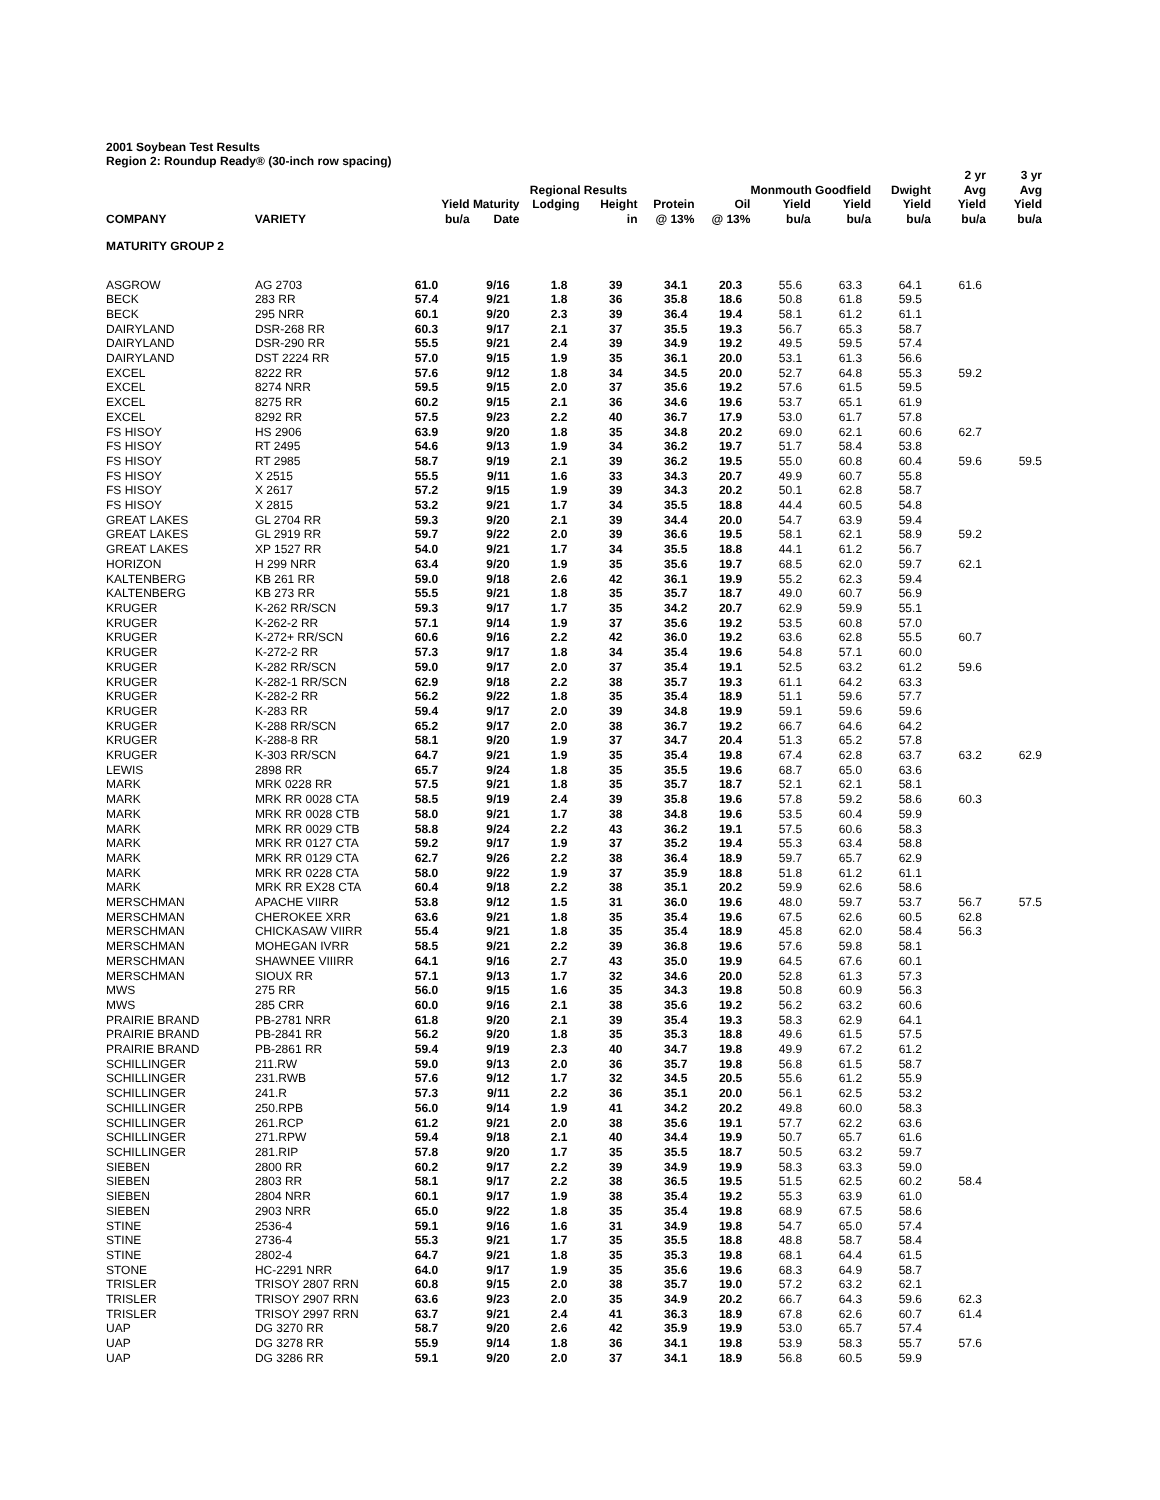2001 Soybean Test Results
Region 2: Roundup Ready® (30-inch row spacing)
| | | | | Regional Results | | | | Monmouth Goodfield | | Dwight | 2 yr Avg | 3 yr Avg |
| --- | --- | --- | --- | --- | --- | --- | --- | --- | --- | --- | --- | --- |
| COMPANY | VARIETY | Yield bu/a | Maturity Date | Lodging | Height in | Protein @ 13% | Oil @ 13% | Yield bu/a | Yield bu/a | Yield bu/a | Yield bu/a | Yield bu/a |
| MATURITY GROUP 2 | | | | | | | | | | | | |
| ASGROW | AG 2703 | 61.0 | 9/16 | 1.8 | 39 | 34.1 | 20.3 | 55.6 | 63.3 | 64.1 | 61.6 | |
| BECK | 283 RR | 57.4 | 9/21 | 1.8 | 36 | 35.8 | 18.6 | 50.8 | 61.8 | 59.5 | | |
| BECK | 295 NRR | 60.1 | 9/20 | 2.3 | 39 | 36.4 | 19.4 | 58.1 | 61.2 | 61.1 | | |
| DAIRYLAND | DSR-268 RR | 60.3 | 9/17 | 2.1 | 37 | 35.5 | 19.3 | 56.7 | 65.3 | 58.7 | | |
| DAIRYLAND | DSR-290 RR | 55.5 | 9/21 | 2.4 | 39 | 34.9 | 19.2 | 49.5 | 59.5 | 57.4 | | |
| DAIRYLAND | DST 2224 RR | 57.0 | 9/15 | 1.9 | 35 | 36.1 | 20.0 | 53.1 | 61.3 | 56.6 | | |
| EXCEL | 8222 RR | 57.6 | 9/12 | 1.8 | 34 | 34.5 | 20.0 | 52.7 | 64.8 | 55.3 | 59.2 | |
| EXCEL | 8274 NRR | 59.5 | 9/15 | 2.0 | 37 | 35.6 | 19.2 | 57.6 | 61.5 | 59.5 | | |
| EXCEL | 8275 RR | 60.2 | 9/15 | 2.1 | 36 | 34.6 | 19.6 | 53.7 | 65.1 | 61.9 | | |
| EXCEL | 8292 RR | 57.5 | 9/23 | 2.2 | 40 | 36.7 | 17.9 | 53.0 | 61.7 | 57.8 | | |
| FS HISOY | HS 2906 | 63.9 | 9/20 | 1.8 | 35 | 34.8 | 20.2 | 69.0 | 62.1 | 60.6 | 62.7 | |
| FS HISOY | RT 2495 | 54.6 | 9/13 | 1.9 | 34 | 36.2 | 19.7 | 51.7 | 58.4 | 53.8 | | |
| FS HISOY | RT 2985 | 58.7 | 9/19 | 2.1 | 39 | 36.2 | 19.5 | 55.0 | 60.8 | 60.4 | 59.6 | 59.5 |
| FS HISOY | X 2515 | 55.5 | 9/11 | 1.6 | 33 | 34.3 | 20.7 | 49.9 | 60.7 | 55.8 | | |
| FS HISOY | X 2617 | 57.2 | 9/15 | 1.9 | 39 | 34.3 | 20.2 | 50.1 | 62.8 | 58.7 | | |
| FS HISOY | X 2815 | 53.2 | 9/21 | 1.7 | 34 | 35.5 | 18.8 | 44.4 | 60.5 | 54.8 | | |
| GREAT LAKES | GL 2704 RR | 59.3 | 9/20 | 2.1 | 39 | 34.4 | 20.0 | 54.7 | 63.9 | 59.4 | | |
| GREAT LAKES | GL 2919 RR | 59.7 | 9/22 | 2.0 | 39 | 36.6 | 19.5 | 58.1 | 62.1 | 58.9 | 59.2 | |
| GREAT LAKES | XP 1527 RR | 54.0 | 9/21 | 1.7 | 34 | 35.5 | 18.8 | 44.1 | 61.2 | 56.7 | | |
| HORIZON | H 299 NRR | 63.4 | 9/20 | 1.9 | 35 | 35.6 | 19.7 | 68.5 | 62.0 | 59.7 | 62.1 | |
| KALTENBERG | KB 261 RR | 59.0 | 9/18 | 2.6 | 42 | 36.1 | 19.9 | 55.2 | 62.3 | 59.4 | | |
| KALTENBERG | KB 273 RR | 55.5 | 9/21 | 1.8 | 35 | 35.7 | 18.7 | 49.0 | 60.7 | 56.9 | | |
| KRUGER | K-262 RR/SCN | 59.3 | 9/17 | 1.7 | 35 | 34.2 | 20.7 | 62.9 | 59.9 | 55.1 | | |
| KRUGER | K-262-2 RR | 57.1 | 9/14 | 1.9 | 37 | 35.6 | 19.2 | 53.5 | 60.8 | 57.0 | | |
| KRUGER | K-272+ RR/SCN | 60.6 | 9/16 | 2.2 | 42 | 36.0 | 19.2 | 63.6 | 62.8 | 55.5 | 60.7 | |
| KRUGER | K-272-2 RR | 57.3 | 9/17 | 1.8 | 34 | 35.4 | 19.6 | 54.8 | 57.1 | 60.0 | | |
| KRUGER | K-282 RR/SCN | 59.0 | 9/17 | 2.0 | 37 | 35.4 | 19.1 | 52.5 | 63.2 | 61.2 | 59.6 | |
| KRUGER | K-282-1 RR/SCN | 62.9 | 9/18 | 2.2 | 38 | 35.7 | 19.3 | 61.1 | 64.2 | 63.3 | | |
| KRUGER | K-282-2 RR | 56.2 | 9/22 | 1.8 | 35 | 35.4 | 18.9 | 51.1 | 59.6 | 57.7 | | |
| KRUGER | K-283 RR | 59.4 | 9/17 | 2.0 | 39 | 34.8 | 19.9 | 59.1 | 59.6 | 59.6 | | |
| KRUGER | K-288 RR/SCN | 65.2 | 9/17 | 2.0 | 38 | 36.7 | 19.2 | 66.7 | 64.6 | 64.2 | | |
| KRUGER | K-288-8 RR | 58.1 | 9/20 | 1.9 | 37 | 34.7 | 20.4 | 51.3 | 65.2 | 57.8 | | |
| KRUGER | K-303 RR/SCN | 64.7 | 9/21 | 1.9 | 35 | 35.4 | 19.8 | 67.4 | 62.8 | 63.7 | 63.2 | 62.9 |
| LEWIS | 2898 RR | 65.7 | 9/24 | 1.8 | 35 | 35.5 | 19.6 | 68.7 | 65.0 | 63.6 | | |
| MARK | MRK 0228 RR | 57.5 | 9/21 | 1.8 | 35 | 35.7 | 18.7 | 52.1 | 62.1 | 58.1 | | |
| MARK | MRK RR 0028 CTA | 58.5 | 9/19 | 2.4 | 39 | 35.8 | 19.6 | 57.8 | 59.2 | 58.6 | 60.3 | |
| MARK | MRK RR 0028 CTB | 58.0 | 9/21 | 1.7 | 38 | 34.8 | 19.6 | 53.5 | 60.4 | 59.9 | | |
| MARK | MRK RR 0029 CTB | 58.8 | 9/24 | 2.2 | 43 | 36.2 | 19.1 | 57.5 | 60.6 | 58.3 | | |
| MARK | MRK RR 0127 CTA | 59.2 | 9/17 | 1.9 | 37 | 35.2 | 19.4 | 55.3 | 63.4 | 58.8 | | |
| MARK | MRK RR 0129 CTA | 62.7 | 9/26 | 2.2 | 38 | 36.4 | 18.9 | 59.7 | 65.7 | 62.9 | | |
| MARK | MRK RR 0228 CTA | 58.0 | 9/22 | 1.9 | 37 | 35.9 | 18.8 | 51.8 | 61.2 | 61.1 | | |
| MARK | MRK RR EX28 CTA | 60.4 | 9/18 | 2.2 | 38 | 35.1 | 20.2 | 59.9 | 62.6 | 58.6 | | |
| MERSCHMAN | APACHE VIIRR | 53.8 | 9/12 | 1.5 | 31 | 36.0 | 19.6 | 48.0 | 59.7 | 53.7 | 56.7 | 57.5 |
| MERSCHMAN | CHEROKEE XRR | 63.6 | 9/21 | 1.8 | 35 | 35.4 | 19.6 | 67.5 | 62.6 | 60.5 | 62.8 | |
| MERSCHMAN | CHICKASAW VIIRR | 55.4 | 9/21 | 1.8 | 35 | 35.4 | 18.9 | 45.8 | 62.0 | 58.4 | 56.3 | |
| MERSCHMAN | MOHEGAN IVRR | 58.5 | 9/21 | 2.2 | 39 | 36.8 | 19.6 | 57.6 | 59.8 | 58.1 | | |
| MERSCHMAN | SHAWNEE VIIIRR | 64.1 | 9/16 | 2.7 | 43 | 35.0 | 19.9 | 64.5 | 67.6 | 60.1 | | |
| MERSCHMAN | SIOUX RR | 57.1 | 9/13 | 1.7 | 32 | 34.6 | 20.0 | 52.8 | 61.3 | 57.3 | | |
| MWS | 275 RR | 56.0 | 9/15 | 1.6 | 35 | 34.3 | 19.8 | 50.8 | 60.9 | 56.3 | | |
| MWS | 285 CRR | 60.0 | 9/16 | 2.1 | 38 | 35.6 | 19.2 | 56.2 | 63.2 | 60.6 | | |
| PRAIRIE BRAND | PB-2781 NRR | 61.8 | 9/20 | 2.1 | 39 | 35.4 | 19.3 | 58.3 | 62.9 | 64.1 | | |
| PRAIRIE BRAND | PB-2841 RR | 56.2 | 9/20 | 1.8 | 35 | 35.3 | 18.8 | 49.6 | 61.5 | 57.5 | | |
| PRAIRIE BRAND | PB-2861 RR | 59.4 | 9/19 | 2.3 | 40 | 34.7 | 19.8 | 49.9 | 67.2 | 61.2 | | |
| SCHILLINGER | 211.RW | 59.0 | 9/13 | 2.0 | 36 | 35.7 | 19.8 | 56.8 | 61.5 | 58.7 | | |
| SCHILLINGER | 231.RWB | 57.6 | 9/12 | 1.7 | 32 | 34.5 | 20.5 | 55.6 | 61.2 | 55.9 | | |
| SCHILLINGER | 241.R | 57.3 | 9/11 | 2.2 | 36 | 35.1 | 20.0 | 56.1 | 62.5 | 53.2 | | |
| SCHILLINGER | 250.RPB | 56.0 | 9/14 | 1.9 | 41 | 34.2 | 20.2 | 49.8 | 60.0 | 58.3 | | |
| SCHILLINGER | 261.RCP | 61.2 | 9/21 | 2.0 | 38 | 35.6 | 19.1 | 57.7 | 62.2 | 63.6 | | |
| SCHILLINGER | 271.RPW | 59.4 | 9/18 | 2.1 | 40 | 34.4 | 19.9 | 50.7 | 65.7 | 61.6 | | |
| SCHILLINGER | 281.RIP | 57.8 | 9/20 | 1.7 | 35 | 35.5 | 18.7 | 50.5 | 63.2 | 59.7 | | |
| SIEBEN | 2800 RR | 60.2 | 9/17 | 2.2 | 39 | 34.9 | 19.9 | 58.3 | 63.3 | 59.0 | | |
| SIEBEN | 2803 RR | 58.1 | 9/17 | 2.2 | 38 | 36.5 | 19.5 | 51.5 | 62.5 | 60.2 | 58.4 | |
| SIEBEN | 2804 NRR | 60.1 | 9/17 | 1.9 | 38 | 35.4 | 19.2 | 55.3 | 63.9 | 61.0 | | |
| SIEBEN | 2903 NRR | 65.0 | 9/22 | 1.8 | 35 | 35.4 | 19.8 | 68.9 | 67.5 | 58.6 | | |
| STINE | 2536-4 | 59.1 | 9/16 | 1.6 | 31 | 34.9 | 19.8 | 54.7 | 65.0 | 57.4 | | |
| STINE | 2736-4 | 55.3 | 9/21 | 1.7 | 35 | 35.5 | 18.8 | 48.8 | 58.7 | 58.4 | | |
| STINE | 2802-4 | 64.7 | 9/21 | 1.8 | 35 | 35.3 | 19.8 | 68.1 | 64.4 | 61.5 | | |
| STONE | HC-2291 NRR | 64.0 | 9/17 | 1.9 | 35 | 35.6 | 19.6 | 68.3 | 64.9 | 58.7 | | |
| TRISLER | TRISOY 2807 RRN | 60.8 | 9/15 | 2.0 | 38 | 35.7 | 19.0 | 57.2 | 63.2 | 62.1 | | |
| TRISLER | TRISOY 2907 RRN | 63.6 | 9/23 | 2.0 | 35 | 34.9 | 20.2 | 66.7 | 64.3 | 59.6 | 62.3 | |
| TRISLER | TRISOY 2997 RRN | 63.7 | 9/21 | 2.4 | 41 | 36.3 | 18.9 | 67.8 | 62.6 | 60.7 | 61.4 | |
| UAP | DG 3270 RR | 58.7 | 9/20 | 2.6 | 42 | 35.9 | 19.9 | 53.0 | 65.7 | 57.4 | | |
| UAP | DG 3278 RR | 55.9 | 9/14 | 1.8 | 36 | 34.1 | 19.8 | 53.9 | 58.3 | 55.7 | 57.6 | |
| UAP | DG 3286 RR | 59.1 | 9/20 | 2.0 | 37 | 34.1 | 18.9 | 56.8 | 60.5 | 59.9 | | |